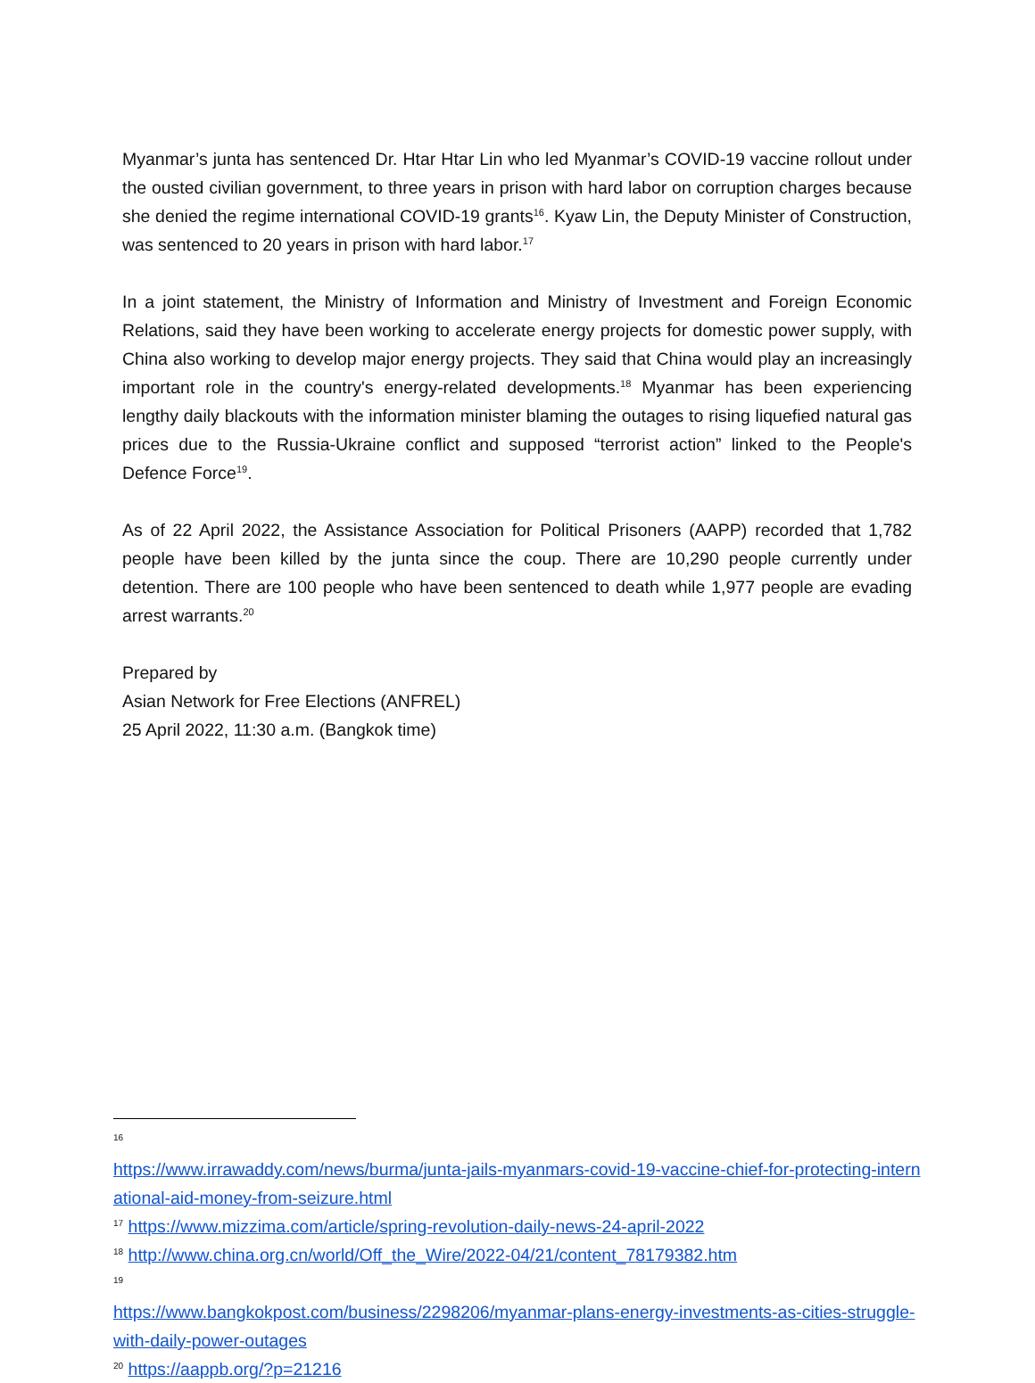Myanmar’s junta has sentenced Dr. Htar Htar Lin who led Myanmar’s COVID-19 vaccine rollout under the ousted civilian government, to three years in prison with hard labor on corruption charges because she denied the regime international COVID-19 grants<sup>16</sup>. Kyaw Lin, the Deputy Minister of Construction, was sentenced to 20 years in prison with hard labor.<sup>17</sup>
In a joint statement, the Ministry of Information and Ministry of Investment and Foreign Economic Relations, said they have been working to accelerate energy projects for domestic power supply, with China also working to develop major energy projects. They said that China would play an increasingly important role in the country's energy-related developments.<sup>18</sup> Myanmar has been experiencing lengthy daily blackouts with the information minister blaming the outages to rising liquefied natural gas prices due to the Russia-Ukraine conflict and supposed “terrorist action” linked to the People's Defence Force<sup>19</sup>.
As of 22 April 2022, the Assistance Association for Political Prisoners (AAPP) recorded that 1,782 people have been killed by the junta since the coup. There are 10,290 people currently under detention. There are 100 people who have been sentenced to death while 1,977 people are evading arrest warrants.<sup>20</sup>
Prepared by
Asian Network for Free Elections (ANFREL)
25 April 2022, 11:30 a.m. (Bangkok time)
<sup>16</sup>
https://www.irrawaddy.com/news/burma/junta-jails-myanmars-covid-19-vaccine-chief-for-protecting-international-aid-money-from-seizure.html
<sup>17</sup> https://www.mizzima.com/article/spring-revolution-daily-news-24-april-2022
<sup>18</sup> http://www.china.org.cn/world/Off_the_Wire/2022-04/21/content_78179382.htm
<sup>19</sup>
https://www.bangkokpost.com/business/2298206/myanmar-plans-energy-investments-as-cities-struggle-with-daily-power-outages
<sup>20</sup> https://aappb.org/?p=21216